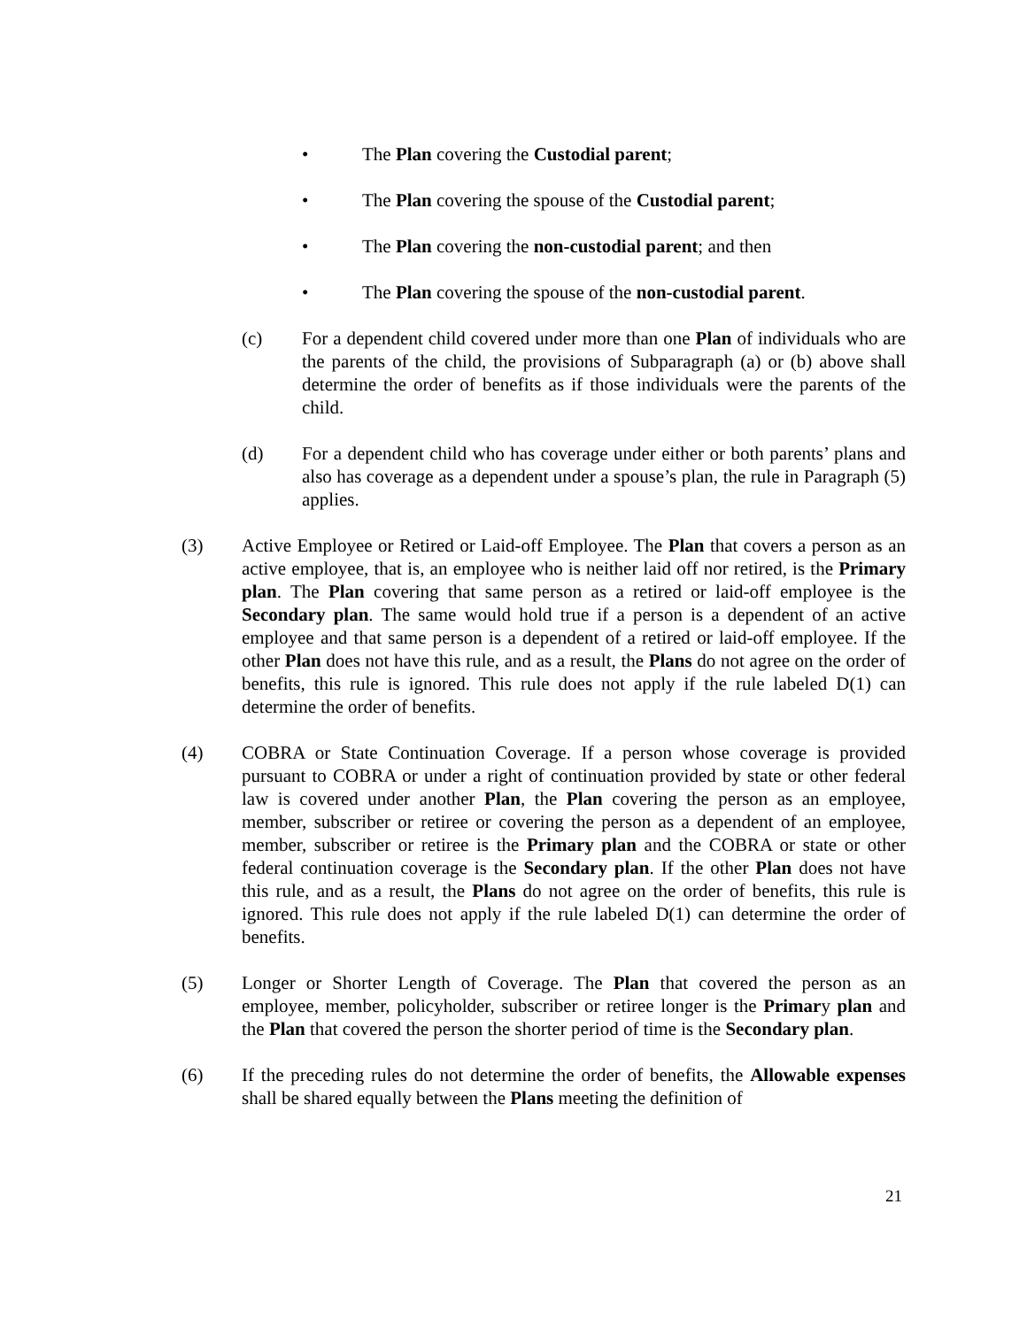• The Plan covering the Custodial parent;
• The Plan covering the spouse of the Custodial parent;
• The Plan covering the non-custodial parent; and then
• The Plan covering the spouse of the non-custodial parent.
(c) For a dependent child covered under more than one Plan of individuals who are the parents of the child, the provisions of Subparagraph (a) or (b) above shall determine the order of benefits as if those individuals were the parents of the child.
(d) For a dependent child who has coverage under either or both parents’ plans and also has coverage as a dependent under a spouse’s plan, the rule in Paragraph (5) applies.
(3) Active Employee or Retired or Laid-off Employee. The Plan that covers a person as an active employee, that is, an employee who is neither laid off nor retired, is the Primary plan. The Plan covering that same person as a retired or laid-off employee is the Secondary plan. The same would hold true if a person is a dependent of an active employee and that same person is a dependent of a retired or laid-off employee. If the other Plan does not have this rule, and as a result, the Plans do not agree on the order of benefits, this rule is ignored. This rule does not apply if the rule labeled D(1) can determine the order of benefits.
(4) COBRA or State Continuation Coverage. If a person whose coverage is provided pursuant to COBRA or under a right of continuation provided by state or other federal law is covered under another Plan, the Plan covering the person as an employee, member, subscriber or retiree or covering the person as a dependent of an employee, member, subscriber or retiree is the Primary plan and the COBRA or state or other federal continuation coverage is the Secondary plan. If the other Plan does not have this rule, and as a result, the Plans do not agree on the order of benefits, this rule is ignored. This rule does not apply if the rule labeled D(1) can determine the order of benefits.
(5) Longer or Shorter Length of Coverage. The Plan that covered the person as an employee, member, policyholder, subscriber or retiree longer is the Primary plan and the Plan that covered the person the shorter period of time is the Secondary plan.
(6) If the preceding rules do not determine the order of benefits, the Allowable expenses shall be shared equally between the Plans meeting the definition of
21